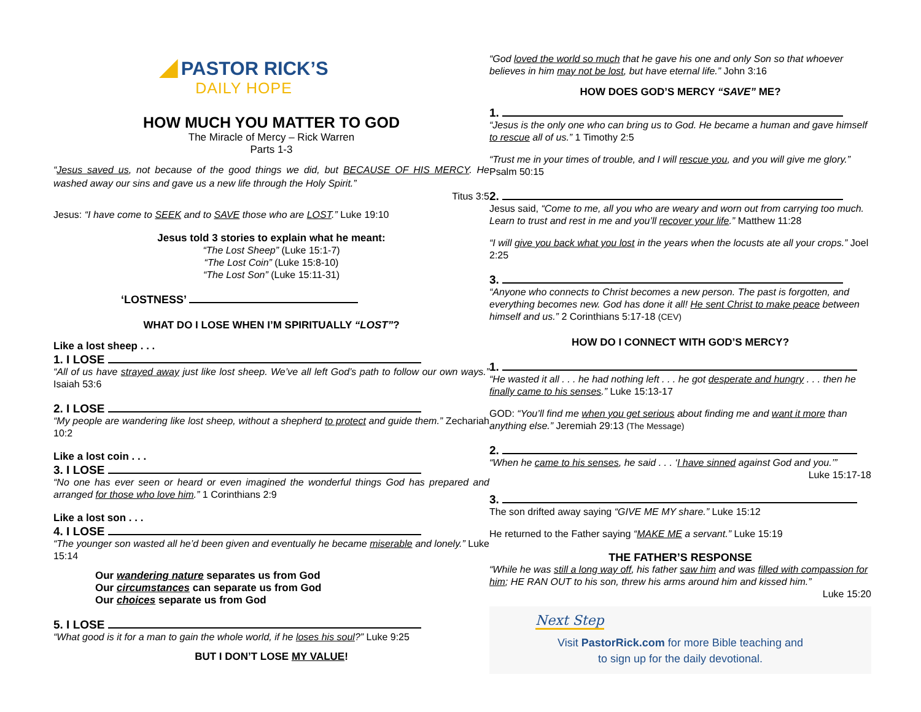◢ PASTOR RICK’S
DAILY HOPE
HOW MUCH YOU MATTER TO GOD
The Miracle of Mercy – Rick Warren
Parts 1-3
“Jesus saved us, not because of the good things we did, but BECAUSE OF HIS MERCY. He washed away our sins and gave us a new life through the Holy Spirit.”
Titus 3:5
Jesus: “I have come to SEEK and to SAVE those who are LOST.” Luke 19:10
Jesus told 3 stories to explain what he meant:
“The Lost Sheep” (Luke 15:1-7)
“The Lost Coin” (Luke 15:8-10)
“The Lost Son” (Luke 15:11-31)
‘LOSTNESS’
WHAT DO I LOSE WHEN I’M SPIRITUALLY “LOST”?
Like a lost sheep . . .
1. I LOSE
“All of us have strayed away just like lost sheep. We’ve all left God’s path to follow our own ways.” Isaiah 53:6
2. I LOSE
“My people are wandering like lost sheep, without a shepherd to protect and guide them.” Zechariah 10:2
Like a lost coin . . .
3. I LOSE
“No one has ever seen or heard or even imagined the wonderful things God has prepared and arranged for those who love him.” 1 Corinthians 2:9
Like a lost son . . .
4. I LOSE
“The younger son wasted all he’d been given and eventually he became miserable and lonely.” Luke 15:14
Our wandering nature separates us from God
Our circumstances can separate us from God
Our choices separate us from God
5. I LOSE
“What good is it for a man to gain the whole world, if he loses his soul?” Luke 9:25
BUT I DON’T LOSE MY VALUE!
“God loved the world so much that he gave his one and only Son so that whoever believes in him may not be lost, but have eternal life.” John 3:16
HOW DOES GOD’S MERCY “SAVE” ME?
1.
“Jesus is the only one who can bring us to God. He became a human and gave himself to rescue all of us.” 1 Timothy 2:5
“Trust me in your times of trouble, and I will rescue you, and you will give me glory.” Psalm 50:15
2.
Jesus said, “Come to me, all you who are weary and worn out from carrying too much. Learn to trust and rest in me and you’ll recover your life.” Matthew 11:28
“I will give you back what you lost in the years when the locusts ate all your crops.” Joel 2:25
3.
“Anyone who connects to Christ becomes a new person. The past is forgotten, and everything becomes new. God has done it all! He sent Christ to make peace between himself and us.” 2 Corinthians 5:17-18 (CEV)
HOW DO I CONNECT WITH GOD’S MERCY?
1.
“He wasted it all . . . he had nothing left . . . he got desperate and hungry . . . then he finally came to his senses.” Luke 15:13-17
GOD: “You’ll find me when you get serious about finding me and want it more than anything else.” Jeremiah 29:13 (The Message)
2.
“When he came to his senses, he said . . . ‘I have sinned against God and you.’”
Luke 15:17-18
3.
The son drifted away saying “GIVE ME MY share.” Luke 15:12
He returned to the Father saying “MAKE ME a servant.” Luke 15:19
THE FATHER’S RESPONSE
“While he was still a long way off, his father saw him and was filled with compassion for him; HE RAN OUT to his son, threw his arms around him and kissed him.”
Luke 15:20
Next Step
Visit PastorRick.com for more Bible teaching and
to sign up for the daily devotional.